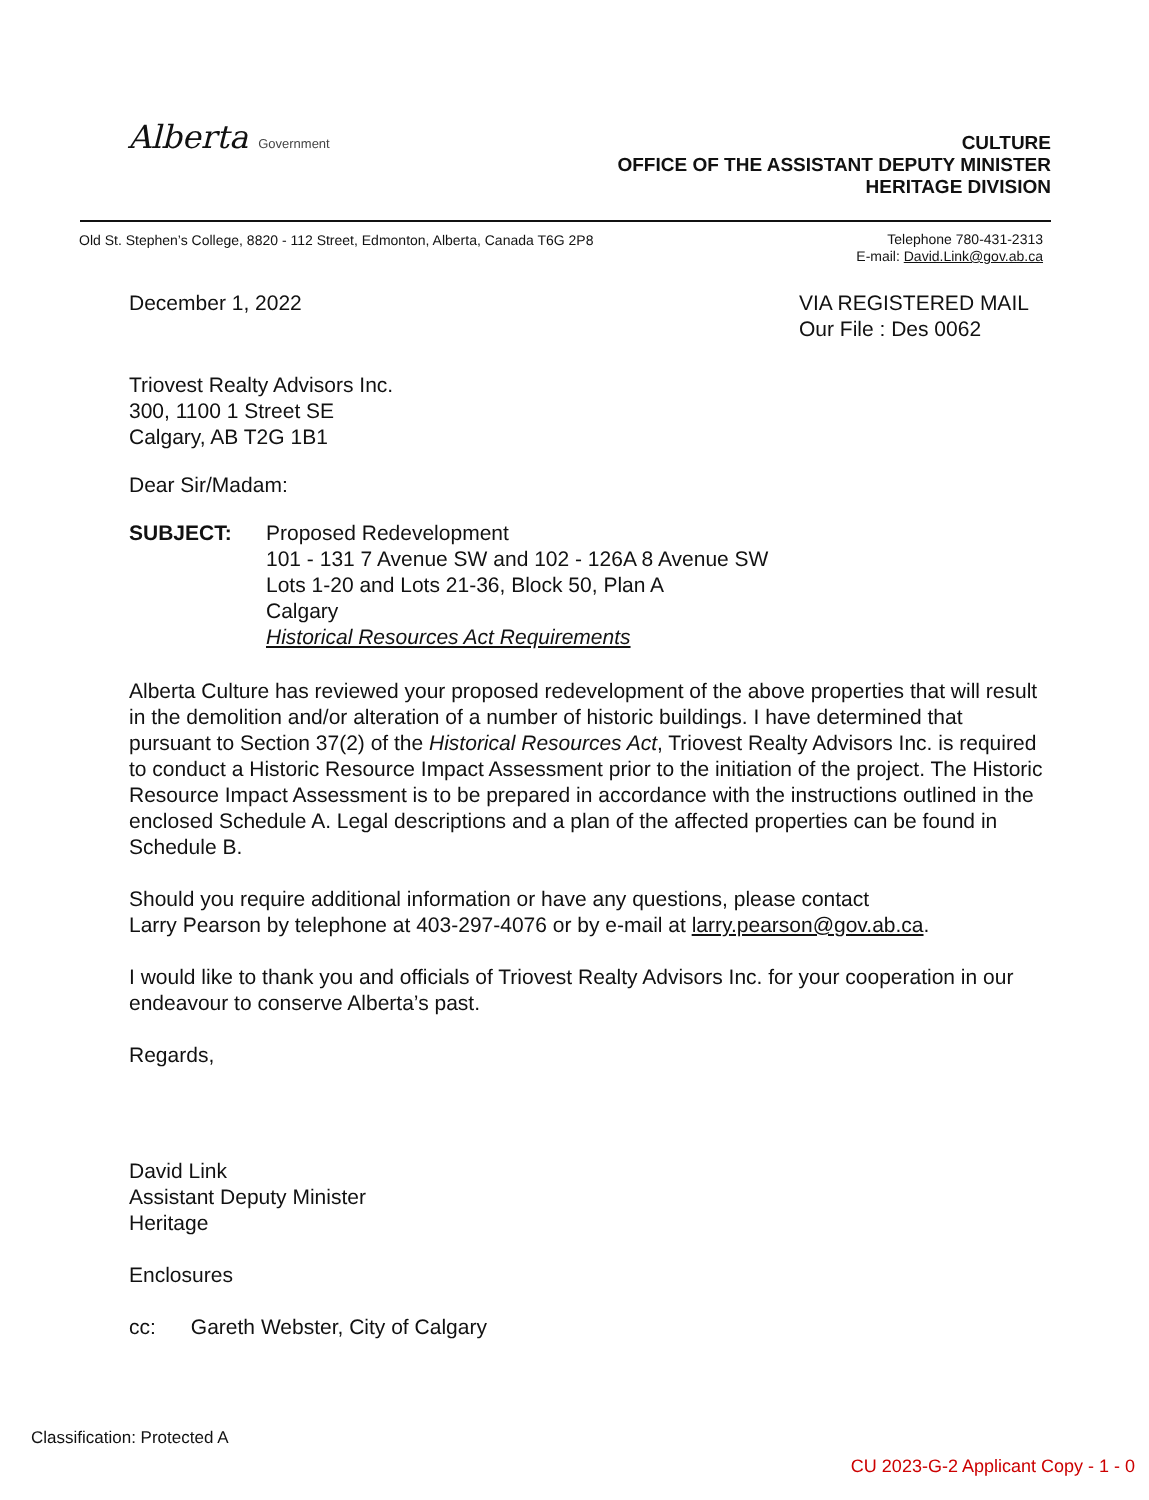Alberta Government
CULTURE
OFFICE OF THE ASSISTANT DEPUTY MINISTER
HERITAGE DIVISION
Old St. Stephen’s College, 8820 - 112 Street, Edmonton, Alberta, Canada T6G 2P8
Telephone 780-431-2313
E-mail: David.Link@gov.ab.ca
December 1, 2022 VIA REGISTERED MAIL
Our File : Des 0062
Triovest Realty Advisors Inc.
300, 1100 1 Street SE
Calgary, AB T2G 1B1
Dear Sir/Madam:
SUBJECT: Proposed Redevelopment
101 - 131 7 Avenue SW and 102 - 126A 8 Avenue SW
Lots 1-20 and Lots 21-36, Block 50, Plan A
Calgary
Historical Resources Act Requirements
Alberta Culture has reviewed your proposed redevelopment of the above properties that will result in the demolition and/or alteration of a number of historic buildings. I have determined that pursuant to Section 37(2) of the Historical Resources Act, Triovest Realty Advisors Inc. is required to conduct a Historic Resource Impact Assessment prior to the initiation of the project. The Historic Resource Impact Assessment is to be prepared in accordance with the instructions outlined in the enclosed Schedule A. Legal descriptions and a plan of the affected properties can be found in Schedule B.
Should you require additional information or have any questions, please contact
Larry Pearson by telephone at 403-297-4076 or by e-mail at larry.pearson@gov.ab.ca.
I would like to thank you and officials of Triovest Realty Advisors Inc. for your cooperation in our endeavour to conserve Alberta’s past.
Regards,
David Link
Assistant Deputy Minister
Heritage
Enclosures
cc: Gareth Webster, City of Calgary
Classification: Protected A
CU 2023-G-2 Applicant Copy - 1 - 0